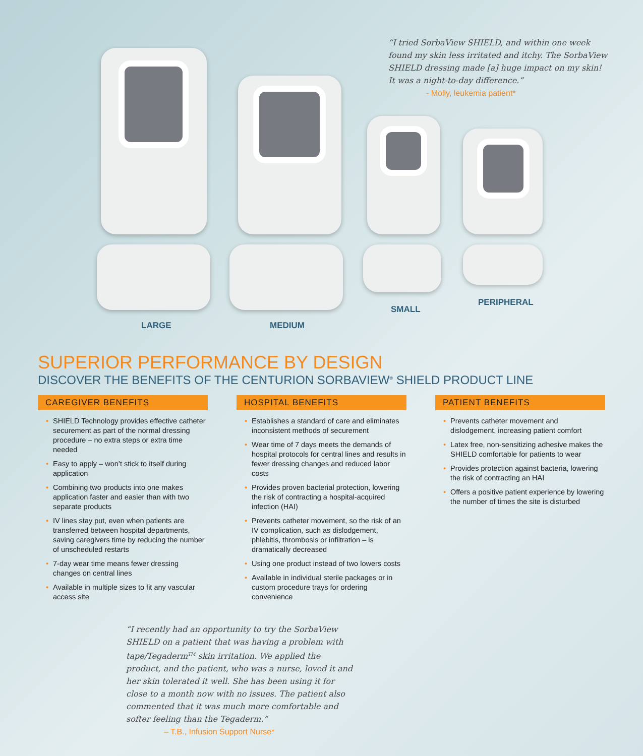“I tried SorbaView SHIELD, and within one week found my skin less irritated and itchy. The SorbaView SHIELD dressing made [a] huge impact on my skin! It was a night-to-day difference.”
- Molly, leukemia patient*
LARGE MEDIUM
SMALL
PERIPHERAL
SUPERIOR PERFORMANCE BY DESIGN
DISCOVER THE BENEFITS OF THE CENTURION SORBAVIEW<sup>®</sup> SHIELD PRODUCT LINE
CAREGIVER BENEFITS
• SHIELD Technology provides effective catheter securement as part of the normal dressing procedure – no extra steps or extra time needed
• Easy to apply – won’t stick to itself during application
• Combining two products into one makes application faster and easier than with two separate products
• IV lines stay put, even when patients are transferred between hospital departments, saving caregivers time by reducing the number of unscheduled restarts
• 7-day wear time means fewer dressing changes on central lines
• Available in multiple sizes to fit any vascular access site
HOSPITAL BENEFITS
• Establishes a standard of care and eliminates inconsistent methods of securement
• Wear time of 7 days meets the demands of hospital protocols for central lines and results in fewer dressing changes and reduced labor costs
• Provides proven bacterial protection, lowering the risk of contracting a hospital-acquired infection (HAI)
• Prevents catheter movement, so the risk of an IV complication, such as dislodgement, phlebitis, thrombosis or infiltration – is dramatically decreased
• Using one product instead of two lowers costs
• Available in individual sterile packages or in custom procedure trays for ordering convenience
PATIENT BENEFITS
• Prevents catheter movement and dislodgement, increasing patient comfort
• Latex free, non-sensitizing adhesive makes the SHIELD comfortable for patients to wear
• Provides protection against bacteria, lowering the risk of contracting an HAI
• Offers a positive patient experience by lowering the number of times the site is disturbed
“I recently had an opportunity to try the SorbaView SHIELD on a patient that was having a problem with tape/Tegaderm<sup>TM</sup> skin irritation. We applied the product, and the patient, who was a nurse, loved it and her skin tolerated it well. She has been using it for close to a month now with no issues. The patient also commented that it was much more comfortable and softer feeling than the Tegaderm.”
– T.B., Infusion Support Nurse*